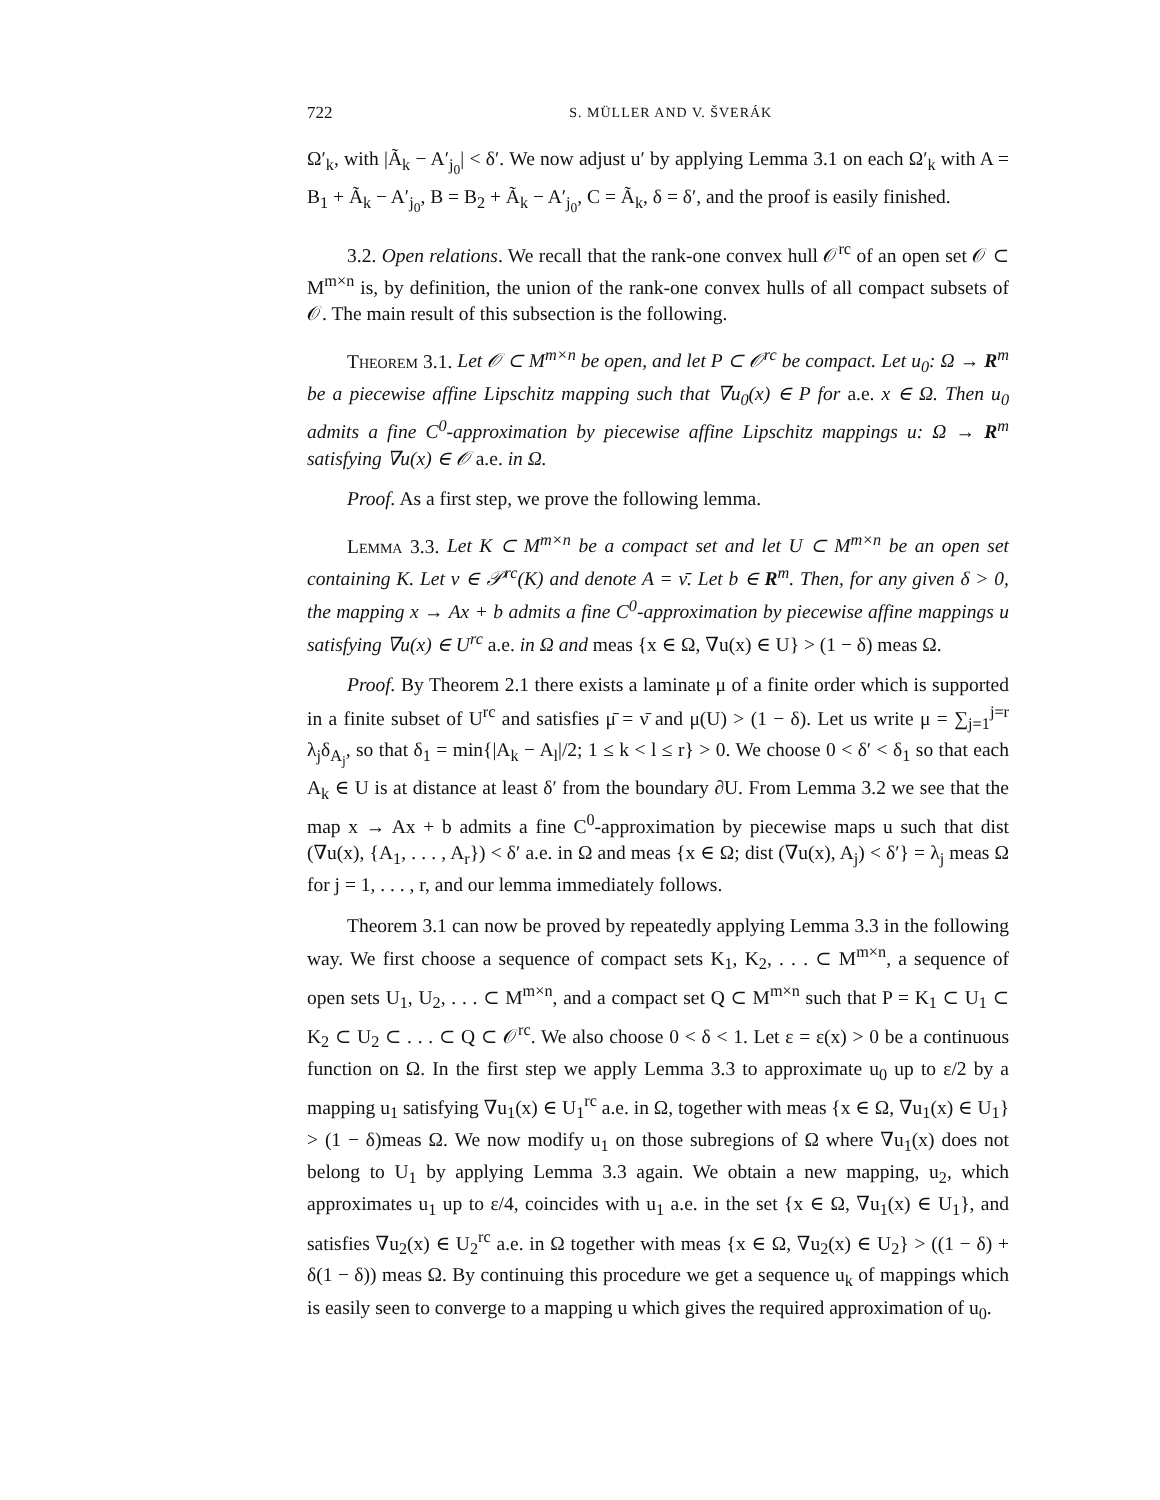722 S. MÜLLER AND V. ŠVERÁK
Ω′<sub>k</sub>, with |Ã<sub>k</sub> − A′<sub>j<sub>0</sub></sub>| < δ′. We now adjust u′ by applying Lemma 3.1 on each Ω′<sub>k</sub> with A = B<sub>1</sub> + Ã<sub>k</sub> − A′<sub>j<sub>0</sub></sub>, B = B<sub>2</sub> + Ã<sub>k</sub> − A′<sub>j<sub>0</sub></sub>, C = Ã<sub>k</sub>, δ = δ′, and the proof is easily finished.
3.2. Open relations. We recall that the rank-one convex hull 𝒪<sup>rc</sup> of an open set 𝒪 ⊂ M<sup>m×n</sup> is, by definition, the union of the rank-one convex hulls of all compact subsets of 𝒪. The main result of this subsection is the following.
Theorem 3.1. Let 𝒪 ⊂ M<sup>m×n</sup> be open, and let P ⊂ 𝒪<sup>rc</sup> be compact. Let u<sub>0</sub>: Ω → R<sup>m</sup> be a piecewise affine Lipschitz mapping such that ∇u<sub>0</sub>(x) ∈ P for a.e. x ∈ Ω. Then u<sub>0</sub> admits a fine C<sup>0</sup>-approximation by piecewise affine Lipschitz mappings u: Ω → R<sup>m</sup> satisfying ∇u(x) ∈ 𝒪 a.e. in Ω.
Proof. As a first step, we prove the following lemma.
Lemma 3.3. Let K ⊂ M<sup>m×n</sup> be a compact set and let U ⊂ M<sup>m×n</sup> be an open set containing K. Let ν ∈ 𝒫<sup>rc</sup>(K) and denote A = ν̄. Let b ∈ R<sup>m</sup>. Then, for any given δ > 0, the mapping x → Ax + b admits a fine C<sup>0</sup>-approximation by piecewise affine mappings u satisfying ∇u(x) ∈ U<sup>rc</sup> a.e. in Ω and meas {x ∈ Ω, ∇u(x) ∈ U} > (1 − δ) meas Ω.
Proof. By Theorem 2.1 there exists a laminate μ of a finite order which is supported in a finite subset of U<sup>rc</sup> and satisfies μ̄ = ν̄ and μ(U) > (1 − δ). Let us write μ = ∑<sub>j=1</sub><sup>j=r</sup> λ<sub>j</sub>δ<sub>A<sub>j</sub></sub>, so that δ<sub>1</sub> = min{|A<sub>k</sub> − A<sub>l</sub>|/2; 1 ≤ k < l ≤ r} > 0. We choose 0 < δ′ < δ<sub>1</sub> so that each A<sub>k</sub> ∈ U is at distance at least δ′ from the boundary ∂U. From Lemma 3.2 we see that the map x → Ax + b admits a fine C<sup>0</sup>-approximation by piecewise maps u such that dist (∇u(x), {A<sub>1</sub>, . . . , A<sub>r</sub>}) < δ′ a.e. in Ω and meas {x ∈ Ω; dist (∇u(x), A<sub>j</sub>) < δ′} = λ<sub>j</sub> meas Ω for j = 1, . . . , r, and our lemma immediately follows.
Theorem 3.1 can now be proved by repeatedly applying Lemma 3.3 in the following way. We first choose a sequence of compact sets K<sub>1</sub>, K<sub>2</sub>, . . . ⊂ M<sup>m×n</sup>, a sequence of open sets U<sub>1</sub>, U<sub>2</sub>, . . . ⊂ M<sup>m×n</sup>, and a compact set Q ⊂ M<sup>m×n</sup> such that P = K<sub>1</sub> ⊂ U<sub>1</sub> ⊂ K<sub>2</sub> ⊂ U<sub>2</sub> ⊂ . . . ⊂ Q ⊂ 𝒪<sup>rc</sup>. We also choose 0 < δ < 1. Let ε = ε(x) > 0 be a continuous function on Ω. In the first step we apply Lemma 3.3 to approximate u<sub>0</sub> up to ε/2 by a mapping u<sub>1</sub> satisfying ∇u<sub>1</sub>(x) ∈ U<sub>1</sub><sup>rc</sup> a.e. in Ω, together with meas {x ∈ Ω, ∇u<sub>1</sub>(x) ∈ U<sub>1</sub>} > (1 − δ)meas Ω. We now modify u<sub>1</sub> on those subregions of Ω where ∇u<sub>1</sub>(x) does not belong to U<sub>1</sub> by applying Lemma 3.3 again. We obtain a new mapping, u<sub>2</sub>, which approximates u<sub>1</sub> up to ε/4, coincides with u<sub>1</sub> a.e. in the set {x ∈ Ω, ∇u<sub>1</sub>(x) ∈ U<sub>1</sub>}, and satisfies ∇u<sub>2</sub>(x) ∈ U<sub>2</sub><sup>rc</sup> a.e. in Ω together with meas {x ∈ Ω, ∇u<sub>2</sub>(x) ∈ U<sub>2</sub>} > ((1 − δ) + δ(1 − δ)) meas Ω. By continuing this procedure we get a sequence u<sub>k</sub> of mappings which is easily seen to converge to a mapping u which gives the required approximation of u<sub>0</sub>.